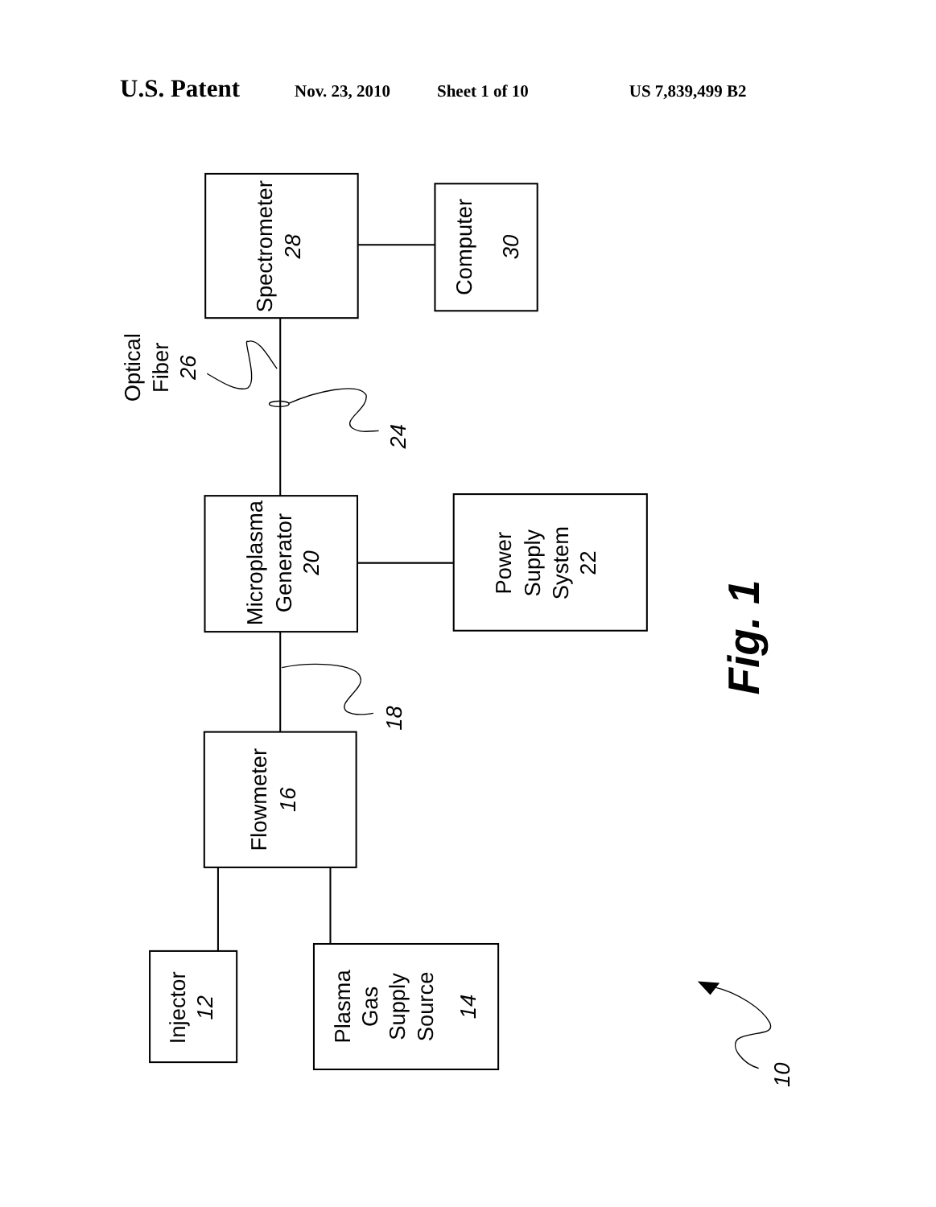U.S. Patent Nov. 23, 2010 Sheet 1 of 10 US 7,839,499 B2
Spectrometer
28
Computer
30
Microplasma
Generator
20
Power
Supply
System
22
Flowmeter
16
Injector
12
Plasma
Gas
Supply
Source
14
Optical
Fiber
26
24
18
10
Fig. 1